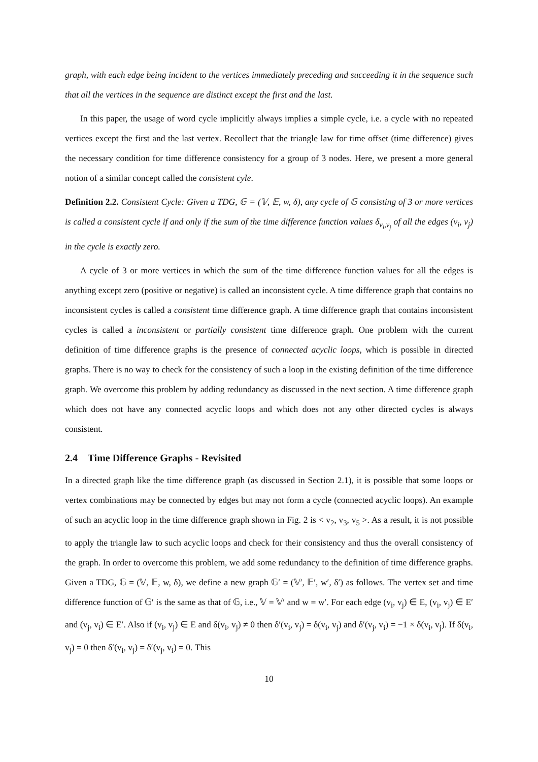graph, with each edge being incident to the vertices immediately preceding and succeeding it in the sequence such that all the vertices in the sequence are distinct except the first and the last.
In this paper, the usage of word cycle implicitly always implies a simple cycle, i.e. a cycle with no repeated vertices except the first and the last vertex. Recollect that the triangle law for time offset (time difference) gives the necessary condition for time difference consistency for a group of 3 nodes. Here, we present a more general notion of a similar concept called the consistent cyle.
Definition 2.2. Consistent Cycle: Given a TDG, 𝔾 = (𝕍, 𝔼, w, δ), any cycle of 𝔾 consisting of 3 or more vertices is called a consistent cycle if and only if the sum of the time difference function values δ<sub>v<sub>i</sub>,v<sub>j</sub></sub> of all the edges (v<sub>i</sub>, v<sub>j</sub>) in the cycle is exactly zero.
A cycle of 3 or more vertices in which the sum of the time difference function values for all the edges is anything except zero (positive or negative) is called an inconsistent cycle. A time difference graph that contains no inconsistent cycles is called a consistent time difference graph. A time difference graph that contains inconsistent cycles is called a inconsistent or partially consistent time difference graph. One problem with the current definition of time difference graphs is the presence of connected acyclic loops, which is possible in directed graphs. There is no way to check for the consistency of such a loop in the existing definition of the time difference graph. We overcome this problem by adding redundancy as discussed in the next section. A time difference graph which does not have any connected acyclic loops and which does not any other directed cycles is always consistent.
2.4 Time Difference Graphs - Revisited
In a directed graph like the time difference graph (as discussed in Section 2.1), it is possible that some loops or vertex combinations may be connected by edges but may not form a cycle (connected acyclic loops). An example of such an acyclic loop in the time difference graph shown in Fig. 2 is < v<sub>2</sub>, v<sub>3</sub>, v<sub>5</sub> >. As a result, it is not possible to apply the triangle law to such acyclic loops and check for their consistency and thus the overall consistency of the graph. In order to overcome this problem, we add some redundancy to the definition of time difference graphs. Given a TDG, 𝔾 = (𝕍, 𝔼, w, δ), we define a new graph 𝔾′ = (𝕍′, 𝔼′, w′, δ′) as follows. The vertex set and time difference function of 𝔾′ is the same as that of 𝔾, i.e., 𝕍 = 𝕍′ and w = w′. For each edge (v<sub>i</sub>, v<sub>j</sub>) ∈ E, (v<sub>i</sub>, v<sub>j</sub>) ∈ E′ and (v<sub>j</sub>, v<sub>i</sub>) ∈ E′. Also if (v<sub>i</sub>, v<sub>j</sub>) ∈ E and δ(v<sub>i</sub>, v<sub>j</sub>) ≠ 0 then δ′(v<sub>i</sub>, v<sub>j</sub>) = δ(v<sub>i</sub>, v<sub>j</sub>) and δ′(v<sub>j</sub>, v<sub>i</sub>) = −1 × δ(v<sub>i</sub>, v<sub>j</sub>). If δ(v<sub>i</sub>, v<sub>j</sub>) = 0 then δ′(v<sub>i</sub>, v<sub>j</sub>) = δ′(v<sub>j</sub>, v<sub>i</sub>) = 0. This
10